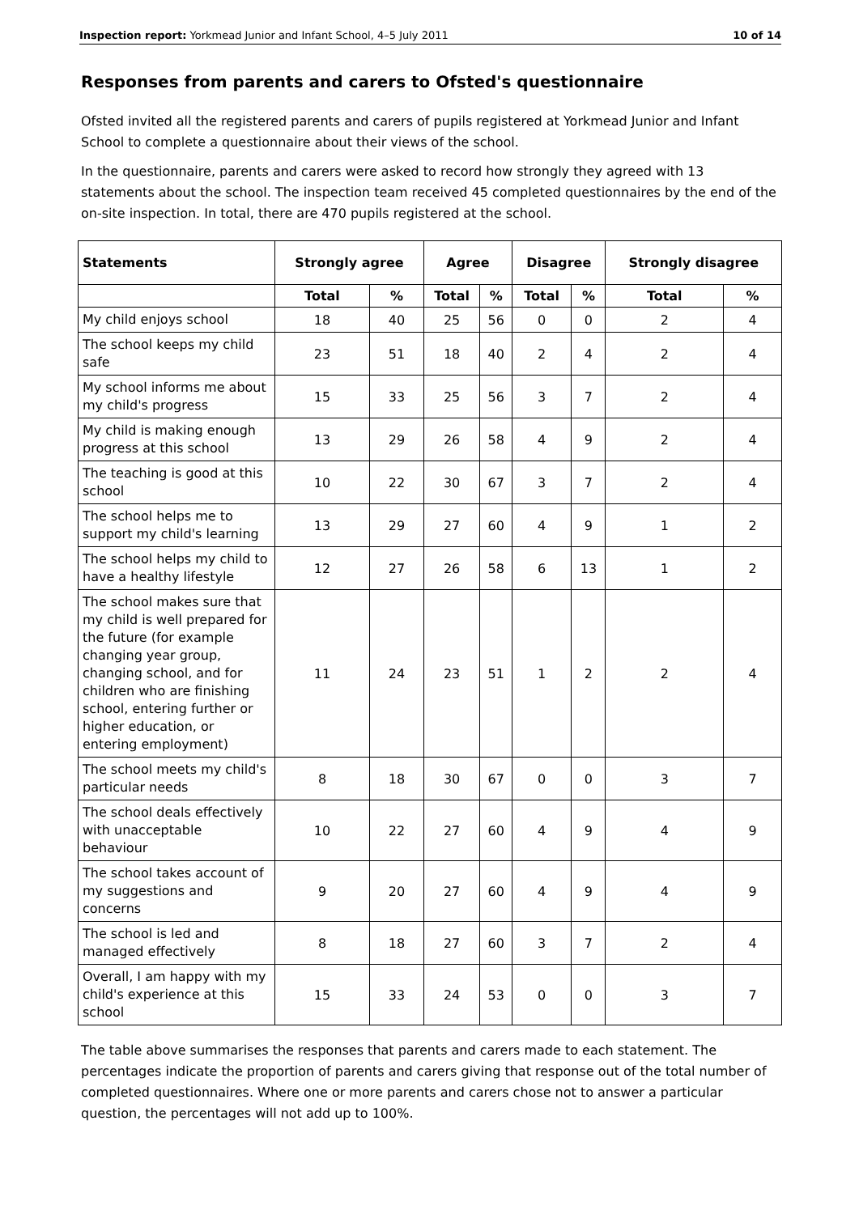Inspection report: Yorkmead Junior and Infant School, 4–5 July 2011 10 of 14
Responses from parents and carers to Ofsted's questionnaire
Ofsted invited all the registered parents and carers of pupils registered at Yorkmead Junior and Infant School to complete a questionnaire about their views of the school.
In the questionnaire, parents and carers were asked to record how strongly they agreed with 13 statements about the school. The inspection team received 45 completed questionnaires by the end of the on-site inspection. In total, there are 470 pupils registered at the school.
| Statements | Strongly agree | | Agree | | Disagree | | Strongly disagree | |
| --- | --- | --- | --- | --- | --- | --- | --- | --- |
| | Total | % | Total | % | Total | % | Total | % |
| My child enjoys school | 18 | 40 | 25 | 56 | 0 | 0 | 2 | 4 |
| The school keeps my child safe | 23 | 51 | 18 | 40 | 2 | 4 | 2 | 4 |
| My school informs me about my child's progress | 15 | 33 | 25 | 56 | 3 | 7 | 2 | 4 |
| My child is making enough progress at this school | 13 | 29 | 26 | 58 | 4 | 9 | 2 | 4 |
| The teaching is good at this school | 10 | 22 | 30 | 67 | 3 | 7 | 2 | 4 |
| The school helps me to support my child's learning | 13 | 29 | 27 | 60 | 4 | 9 | 1 | 2 |
| The school helps my child to have a healthy lifestyle | 12 | 27 | 26 | 58 | 6 | 13 | 1 | 2 |
| The school makes sure that my child is well prepared for the future (for example changing year group, changing school, and for children who are finishing school, entering further or higher education, or entering employment) | 11 | 24 | 23 | 51 | 1 | 2 | 2 | 4 |
| The school meets my child's particular needs | 8 | 18 | 30 | 67 | 0 | 0 | 3 | 7 |
| The school deals effectively with unacceptable behaviour | 10 | 22 | 27 | 60 | 4 | 9 | 4 | 9 |
| The school takes account of my suggestions and concerns | 9 | 20 | 27 | 60 | 4 | 9 | 4 | 9 |
| The school is led and managed effectively | 8 | 18 | 27 | 60 | 3 | 7 | 2 | 4 |
| Overall, I am happy with my child's experience at this school | 15 | 33 | 24 | 53 | 0 | 0 | 3 | 7 |
The table above summarises the responses that parents and carers made to each statement. The percentages indicate the proportion of parents and carers giving that response out of the total number of completed questionnaires. Where one or more parents and carers chose not to answer a particular question, the percentages will not add up to 100%.